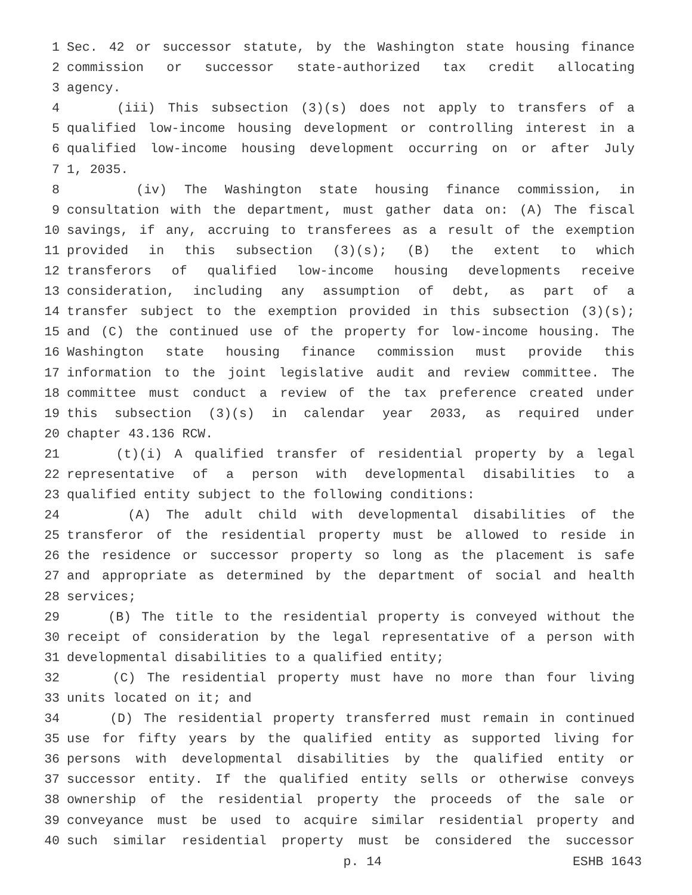1 Sec. 42 or successor statute, by the Washington state housing finance
2 commission or successor state-authorized tax credit allocating
3 agency.
4 (iii) This subsection (3)(s) does not apply to transfers of a
5 qualified low-income housing development or controlling interest in a
6 qualified low-income housing development occurring on or after July
7 1, 2035.
8 (iv) The Washington state housing finance commission, in
9 consultation with the department, must gather data on: (A) The fiscal
10 savings, if any, accruing to transferees as a result of the exemption
11 provided in this subsection (3)(s); (B) the extent to which
12 transferors of qualified low-income housing developments receive
13 consideration, including any assumption of debt, as part of a
14 transfer subject to the exemption provided in this subsection (3)(s);
15 and (C) the continued use of the property for low-income housing. The
16 Washington state housing finance commission must provide this
17 information to the joint legislative audit and review committee. The
18 committee must conduct a review of the tax preference created under
19 this subsection (3)(s) in calendar year 2033, as required under
20 chapter 43.136 RCW.
21 (t)(i) A qualified transfer of residential property by a legal
22 representative of a person with developmental disabilities to a
23 qualified entity subject to the following conditions:
24 (A) The adult child with developmental disabilities of the
25 transferor of the residential property must be allowed to reside in
26 the residence or successor property so long as the placement is safe
27 and appropriate as determined by the department of social and health
28 services;
29 (B) The title to the residential property is conveyed without the
30 receipt of consideration by the legal representative of a person with
31 developmental disabilities to a qualified entity;
32 (C) The residential property must have no more than four living
33 units located on it; and
34 (D) The residential property transferred must remain in continued
35 use for fifty years by the qualified entity as supported living for
36 persons with developmental disabilities by the qualified entity or
37 successor entity. If the qualified entity sells or otherwise conveys
38 ownership of the residential property the proceeds of the sale or
39 conveyance must be used to acquire similar residential property and
40 such similar residential property must be considered the successor
p. 14 ESHB 1643